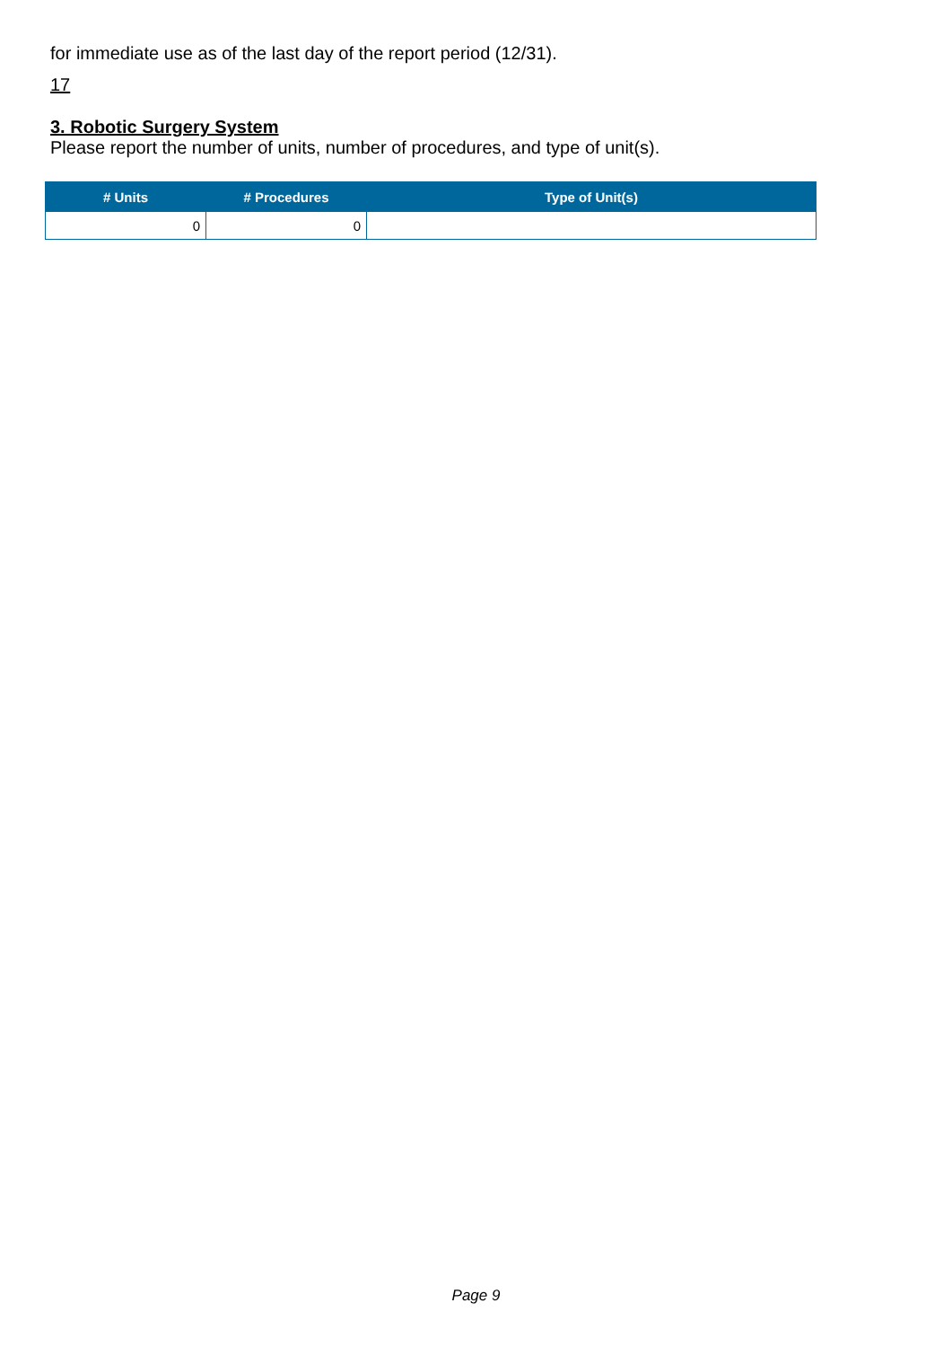for immediate use as of the last day of the report period (12/31).
17
3. Robotic Surgery System
Please report the number of units, number of procedures, and type of unit(s).
| # Units | # Procedures | Type of Unit(s) |
| --- | --- | --- |
| 0 | 0 | |
Page 9